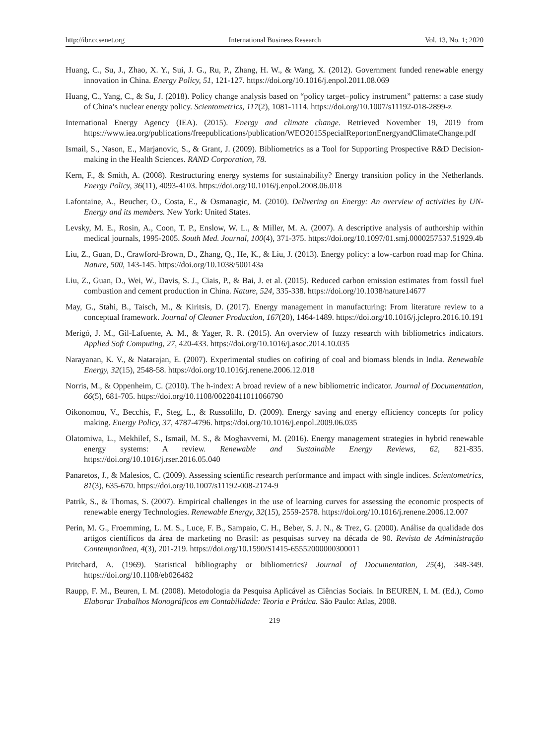http://ibr.ccsenet.org International Business Research Vol. 13, No. 1; 2020
Huang, C., Su, J., Zhao, X. Y., Sui, J. G., Ru, P., Zhang, H. W., & Wang, X. (2012). Government funded renewable energy innovation in China. Energy Policy, 51, 121-127. https://doi.org/10.1016/j.enpol.2011.08.069
Huang, C., Yang, C., & Su, J. (2018). Policy change analysis based on “policy target–policy instrument” patterns: a case study of China’s nuclear energy policy. Scientometrics, 117(2), 1081-1114. https://doi.org/10.1007/s11192-018-2899-z
International Energy Agency (IEA). (2015). Energy and climate change. Retrieved November 19, 2019 from https://www.iea.org/publications/freepublications/publication/WEO2015SpecialReportonEnergyandClimateChange.pdf
Ismail, S., Nason, E., Marjanovic, S., & Grant, J. (2009). Bibliometrics as a Tool for Supporting Prospective R&D Decision-making in the Health Sciences. RAND Corporation, 78.
Kern, F., & Smith, A. (2008). Restructuring energy systems for sustainability? Energy transition policy in the Netherlands. Energy Policy, 36(11), 4093-4103. https://doi.org/10.1016/j.enpol.2008.06.018
Lafontaine, A., Beucher, O., Costa, E., & Osmanagic, M. (2010). Delivering on Energy: An overview of activities by UN-Energy and its members. New York: United States.
Levsky, M. E., Rosin, A., Coon, T. P., Enslow, W. L., & Miller, M. A. (2007). A descriptive analysis of authorship within medical journals, 1995-2005. South Med. Journal, 100(4), 371-375. https://doi.org/10.1097/01.smj.0000257537.51929.4b
Liu, Z., Guan, D., Crawford-Brown, D., Zhang, Q., He, K., & Liu, J. (2013). Energy policy: a low-carbon road map for China. Nature, 500, 143-145. https://doi.org/10.1038/500143a
Liu, Z., Guan, D., Wei, W., Davis, S. J., Ciais, P., & Bai, J. et al. (2015). Reduced carbon emission estimates from fossil fuel combustion and cement production in China. Nature, 524, 335-338. https://doi.org/10.1038/nature14677
May, G., Stahi, B., Taisch, M., & Kiritsis, D. (2017). Energy management in manufacturing: From literature review to a conceptual framework. Journal of Cleaner Production, 167(20), 1464-1489. https://doi.org/10.1016/j.jclepro.2016.10.191
Merigó, J. M., Gil-Lafuente, A. M., & Yager, R. R. (2015). An overview of fuzzy research with bibliometrics indicators. Applied Soft Computing, 27, 420-433. https://doi.org/10.1016/j.asoc.2014.10.035
Narayanan, K. V., & Natarajan, E. (2007). Experimental studies on cofiring of coal and biomass blends in India. Renewable Energy, 32(15), 2548-58. https://doi.org/10.1016/j.renene.2006.12.018
Norris, M., & Oppenheim, C. (2010). The h-index: A broad review of a new bibliometric indicator. Journal of Documentation, 66(5), 681-705. https://doi.org/10.1108/00220411011066790
Oikonomou, V., Becchis, F., Steg, L., & Russolillo, D. (2009). Energy saving and energy efficiency concepts for policy making. Energy Policy, 37, 4787-4796. https://doi.org/10.1016/j.enpol.2009.06.035
Olatomiwa, L., Mekhilef, S., Ismail, M. S., & Moghavvemi, M. (2016). Energy management strategies in hybrid renewable energy systems: A review. Renewable and Sustainable Energy Reviews, 62, 821-835. https://doi.org/10.1016/j.rser.2016.05.040
Panaretos, J., & Malesios, C. (2009). Assessing scientific research performance and impact with single indices. Scientometrics, 81(3), 635-670. https://doi.org/10.1007/s11192-008-2174-9
Patrik, S., & Thomas, S. (2007). Empirical challenges in the use of learning curves for assessing the economic prospects of renewable energy Technologies. Renewable Energy, 32(15), 2559-2578. https://doi.org/10.1016/j.renene.2006.12.007
Perin, M. G., Froemming, L. M. S., Luce, F. B., Sampaio, C. H., Beber, S. J. N., & Trez, G. (2000). Análise da qualidade dos artigos científicos da área de marketing no Brasil: as pesquisas survey na década de 90. Revista de Administração Contemporânea, 4(3), 201-219. https://doi.org/10.1590/S1415-65552000000300011
Pritchard, A. (1969). Statistical bibliography or bibliometrics? Journal of Documentation, 25(4), 348-349. https://doi.org/10.1108/eb026482
Raupp, F. M., Beuren, I. M. (2008). Metodologia da Pesquisa Aplicável as Ciências Sociais. In BEUREN, I. M. (Ed.), Como Elaborar Trabalhos Monográficos em Contabilidade: Teoria e Prática. São Paulo: Atlas, 2008.
219